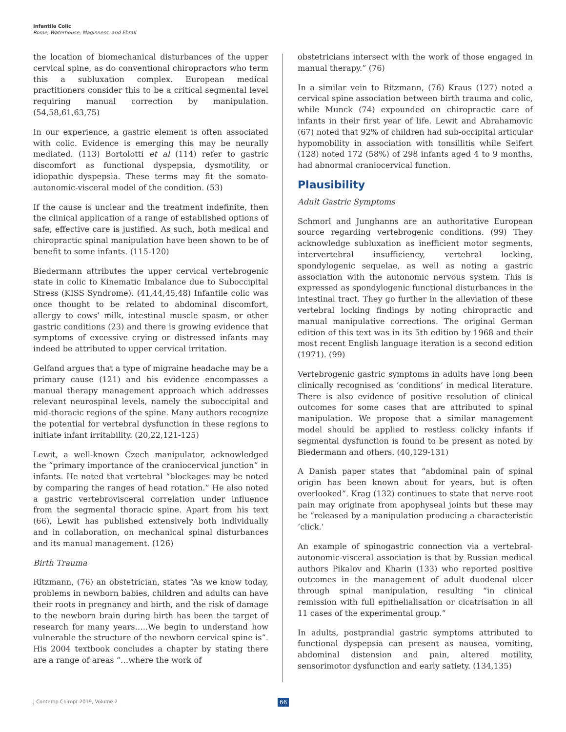Infantile Colic
Rome, Waterhouse, Maginness, and Ebrall
the location of biomechanical disturbances of the upper cervical spine, as do conventional chiropractors who term this a subluxation complex. European medical practitioners consider this to be a critical segmental level requiring manual correction by manipulation. (54,58,61,63,75)
In our experience, a gastric element is often associated with colic. Evidence is emerging this may be neurally mediated. (113) Bortolotti et al (114) refer to gastric discomfort as functional dyspepsia, dysmotility, or idiopathic dyspepsia. These terms may fit the somato-autonomic-visceral model of the condition. (53)
If the cause is unclear and the treatment indefinite, then the clinical application of a range of established options of safe, effective care is justified. As such, both medical and chiropractic spinal manipulation have been shown to be of benefit to some infants. (115-120)
Biedermann attributes the upper cervical vertebrogenic state in colic to Kinematic Imbalance due to Suboccipital Stress (KISS Syndrome). (41,44,45,48) Infantile colic was once thought to be related to abdominal discomfort, allergy to cows’ milk, intestinal muscle spasm, or other gastric conditions (23) and there is growing evidence that symptoms of excessive crying or distressed infants may indeed be attributed to upper cervical irritation.
Gelfand argues that a type of migraine headache may be a primary cause (121) and his evidence encompasses a manual therapy management approach which addresses relevant neurospinal levels, namely the suboccipital and mid-thoracic regions of the spine. Many authors recognize the potential for vertebral dysfunction in these regions to initiate infant irritability. (20,22,121-125)
Lewit, a well-known Czech manipulator, acknowledged the “primary importance of the craniocervical junction” in infants. He noted that vertebral “blockages may be noted by comparing the ranges of head rotation.” He also noted a gastric vertebrovisceral correlation under influence from the segmental thoracic spine. Apart from his text (66), Lewit has published extensively both individually and in collaboration, on mechanical spinal disturbances and its manual management. (126)
Birth Trauma
Ritzmann, (76) an obstetrician, states “As we know today, problems in newborn babies, children and adults can have their roots in pregnancy and birth, and the risk of damage to the newborn brain during birth has been the target of research for many years…..We begin to understand how vulnerable the structure of the newborn cervical spine is”. His 2004 textbook concludes a chapter by stating there are a range of areas “…where the work of
obstetricians intersect with the work of those engaged in manual therapy.” (76)
In a similar vein to Ritzmann, (76) Kraus (127) noted a cervical spine association between birth trauma and colic, while Munck (74) expounded on chiropractic care of infants in their first year of life. Lewit and Abrahamovic (67) noted that 92% of children had sub-occipital articular hypomobility in association with tonsillitis while Seifert (128) noted 172 (58%) of 298 infants aged 4 to 9 months, had abnormal craniocervical function.
Plausibility
Adult Gastric Symptoms
Schmorl and Junghanns are an authoritative European source regarding vertebrogenic conditions. (99) They acknowledge subluxation as inefficient motor segments, intervertebral insufficiency, vertebral locking, spondylogenic sequelae, as well as noting a gastric association with the autonomic nervous system. This is expressed as spondylogenic functional disturbances in the intestinal tract. They go further in the alleviation of these vertebral locking findings by noting chiropractic and manual manipulative corrections. The original German edition of this text was in its 5th edition by 1968 and their most recent English language iteration is a second edition (1971). (99)
Vertebrogenic gastric symptoms in adults have long been clinically recognised as ‘conditions’ in medical literature. There is also evidence of positive resolution of clinical outcomes for some cases that are attributed to spinal manipulation. We propose that a similar management model should be applied to restless colicky infants if segmental dysfunction is found to be present as noted by Biedermann and others. (40,129-131)
A Danish paper states that “abdominal pain of spinal origin has been known about for years, but is often overlooked”. Krag (132) continues to state that nerve root pain may originate from apophyseal joints but these may be “released by a manipulation producing a characteristic ‘click.’
An example of spinogastric connection via a vertebral-autonomic-visceral association is that by Russian medical authors Pikalov and Kharin (133) who reported positive outcomes in the management of adult duodenal ulcer through spinal manipulation, resulting “in clinical remission with full epithelialisation or cicatrisation in all 11 cases of the experimental group.”
In adults, postprandial gastric symptoms attributed to functional dyspepsia can present as nausea, vomiting, abdominal distension and pain, altered motility, sensorimotor dysfunction and early satiety. (134,135)
J Contemp Chiropr 2019, Volume 2
66